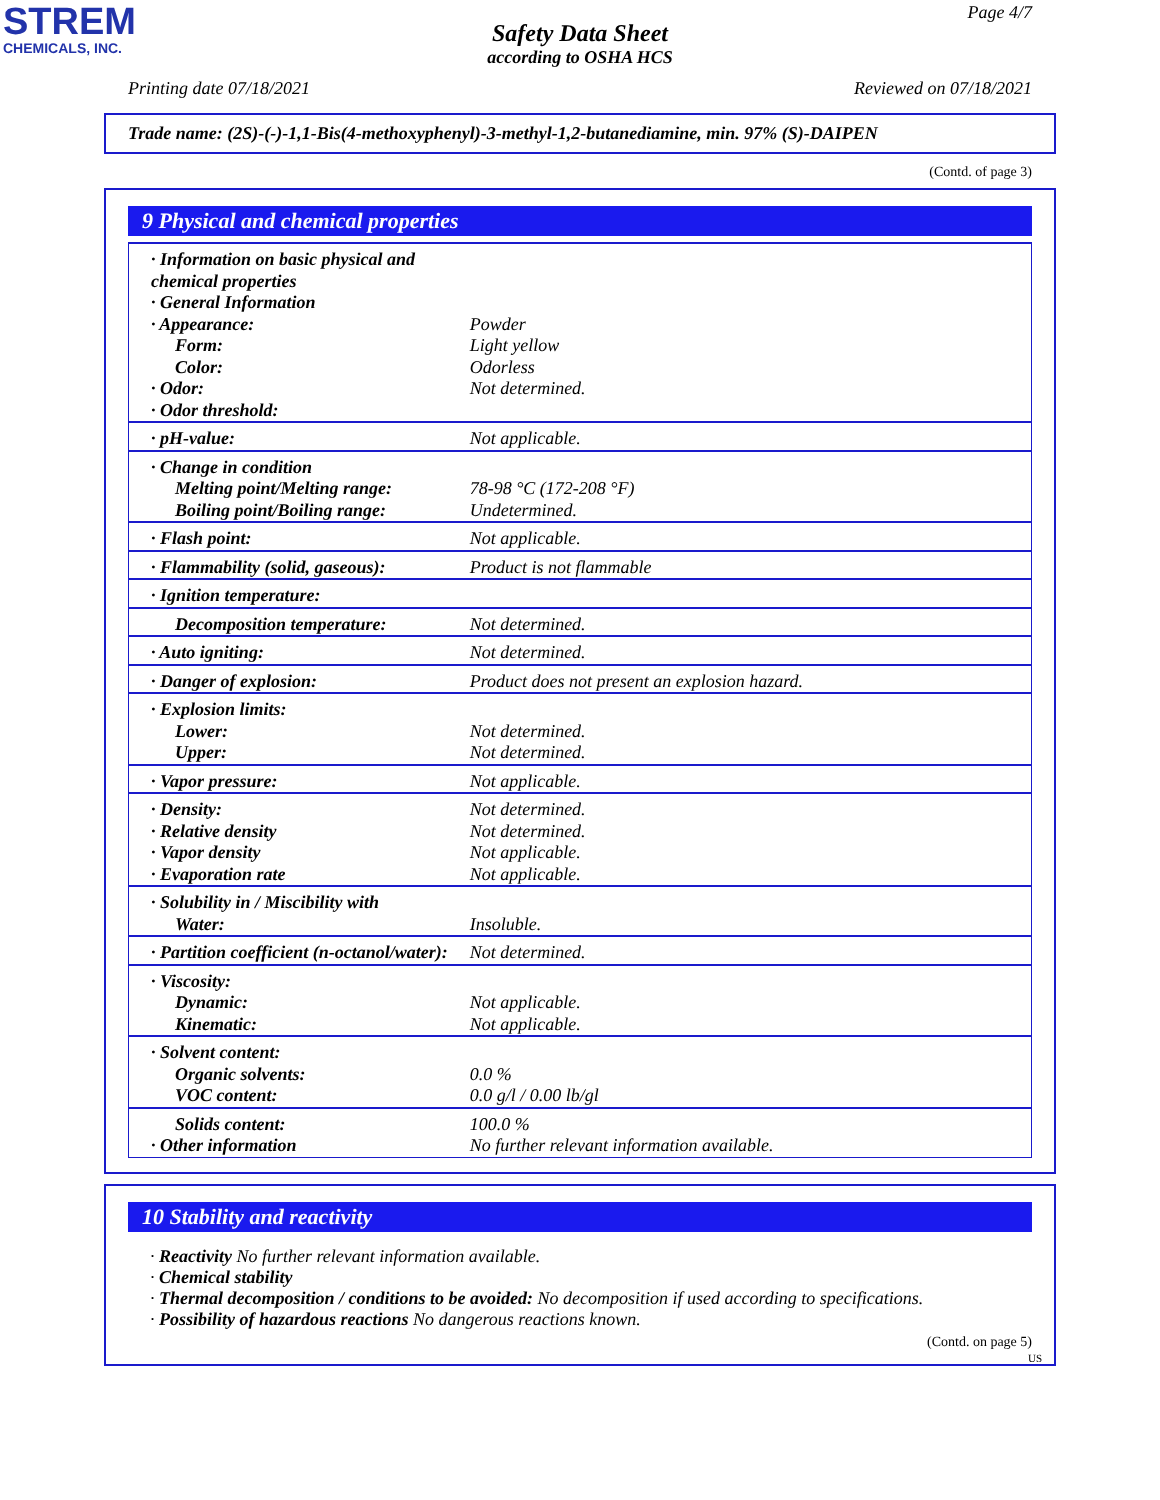STREM
CHEMICALS, INC.
Page 4/7
Safety Data Sheet
according to OSHA HCS
Printing date 07/18/2021 Reviewed on 07/18/2021
Trade name: (2S)-(-)-1,1-Bis(4-methoxyphenyl)-3-methyl-1,2-butanediamine, min. 97% (S)-DAIPEN
(Contd. of page 3)
9 Physical and chemical properties
| · Information on basic physical and chemical properties · General Information · Appearance: Form: Color: · Odor: · Odor threshold: | Powder Light yellow Odorless Not determined. |
| · pH-value: | Not applicable. |
| · Change in condition Melting point/Melting range: Boiling point/Boiling range: | 78-98 °C (172-208 °F) Undetermined. |
| · Flash point: | Not applicable. |
| · Flammability (solid, gaseous): | Product is not flammable |
| · Ignition temperature: | |
| Decomposition temperature: | Not determined. |
| · Auto igniting: | Not determined. |
| · Danger of explosion: | Product does not present an explosion hazard. |
| · Explosion limits: Lower: Upper: | Not determined. Not determined. |
| · Vapor pressure: | Not applicable. |
| · Density: · Relative density · Vapor density · Evaporation rate | Not determined. Not determined. Not applicable. Not applicable. |
| · Solubility in / Miscibility with Water: | Insoluble. |
| · Partition coefficient (n-octanol/water): | Not determined. |
| · Viscosity: Dynamic: Kinematic: | Not applicable. Not applicable. |
| · Solvent content: Organic solvents: VOC content: | 0.0 % 0.0 g/l / 0.00 lb/gl |
| Solids content: · Other information | 100.0 % No further relevant information available. |
10 Stability and reactivity
· Reactivity No further relevant information available.
· Chemical stability
· Thermal decomposition / conditions to be avoided: No decomposition if used according to specifications.
· Possibility of hazardous reactions No dangerous reactions known.
(Contd. on page 5)
US